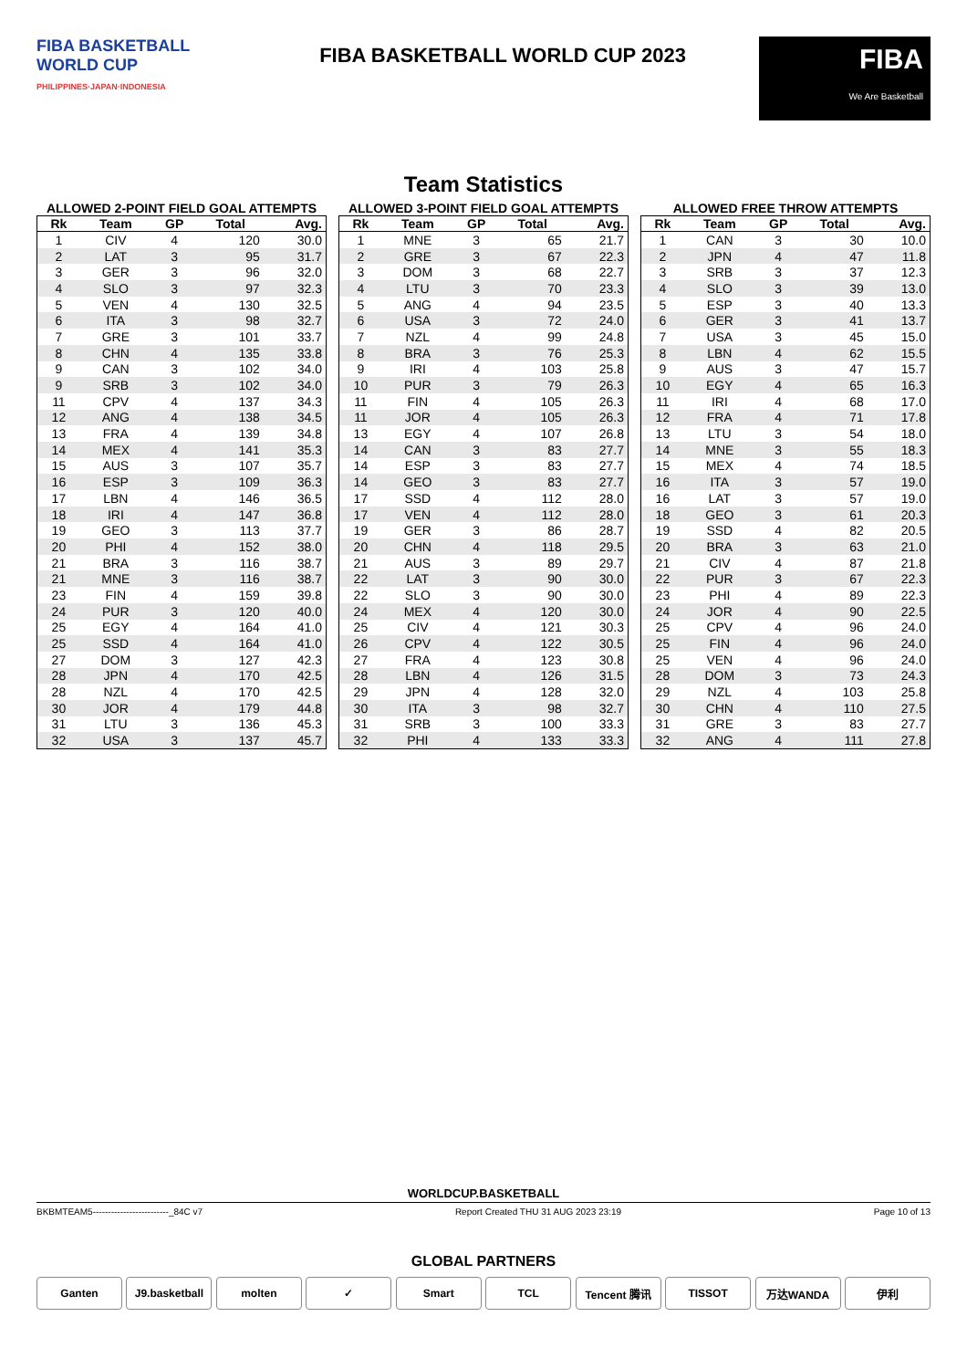FIBA BASKETBALL
WORLD CUP
PHILIPPINES·JAPAN·INDONESIA
FIBA BASKETBALL WORLD CUP 2023
FIBA
We Are Basketball
Team Statistics
ALLOWED 2-POINT FIELD GOAL ATTEMPTS
| Rk | Team | GP | Total | Avg. |
| --- | --- | --- | --- | --- |
| 1 | CIV | 4 | 120 | 30.0 |
| 2 | LAT | 3 | 95 | 31.7 |
| 3 | GER | 3 | 96 | 32.0 |
| 4 | SLO | 3 | 97 | 32.3 |
| 5 | VEN | 4 | 130 | 32.5 |
| 6 | ITA | 3 | 98 | 32.7 |
| 7 | GRE | 3 | 101 | 33.7 |
| 8 | CHN | 4 | 135 | 33.8 |
| 9 | CAN | 3 | 102 | 34.0 |
| 9 | SRB | 3 | 102 | 34.0 |
| 11 | CPV | 4 | 137 | 34.3 |
| 12 | ANG | 4 | 138 | 34.5 |
| 13 | FRA | 4 | 139 | 34.8 |
| 14 | MEX | 4 | 141 | 35.3 |
| 15 | AUS | 3 | 107 | 35.7 |
| 16 | ESP | 3 | 109 | 36.3 |
| 17 | LBN | 4 | 146 | 36.5 |
| 18 | IRI | 4 | 147 | 36.8 |
| 19 | GEO | 3 | 113 | 37.7 |
| 20 | PHI | 4 | 152 | 38.0 |
| 21 | BRA | 3 | 116 | 38.7 |
| 21 | MNE | 3 | 116 | 38.7 |
| 23 | FIN | 4 | 159 | 39.8 |
| 24 | PUR | 3 | 120 | 40.0 |
| 25 | EGY | 4 | 164 | 41.0 |
| 25 | SSD | 4 | 164 | 41.0 |
| 27 | DOM | 3 | 127 | 42.3 |
| 28 | JPN | 4 | 170 | 42.5 |
| 28 | NZL | 4 | 170 | 42.5 |
| 30 | JOR | 4 | 179 | 44.8 |
| 31 | LTU | 3 | 136 | 45.3 |
| 32 | USA | 3 | 137 | 45.7 |
ALLOWED 3-POINT FIELD GOAL ATTEMPTS
| Rk | Team | GP | Total | Avg. |
| --- | --- | --- | --- | --- |
| 1 | MNE | 3 | 65 | 21.7 |
| 2 | GRE | 3 | 67 | 22.3 |
| 3 | DOM | 3 | 68 | 22.7 |
| 4 | LTU | 3 | 70 | 23.3 |
| 5 | ANG | 4 | 94 | 23.5 |
| 6 | USA | 3 | 72 | 24.0 |
| 7 | NZL | 4 | 99 | 24.8 |
| 8 | BRA | 3 | 76 | 25.3 |
| 9 | IRI | 4 | 103 | 25.8 |
| 10 | PUR | 3 | 79 | 26.3 |
| 11 | FIN | 4 | 105 | 26.3 |
| 11 | JOR | 4 | 105 | 26.3 |
| 13 | EGY | 4 | 107 | 26.8 |
| 14 | CAN | 3 | 83 | 27.7 |
| 14 | ESP | 3 | 83 | 27.7 |
| 14 | GEO | 3 | 83 | 27.7 |
| 17 | SSD | 4 | 112 | 28.0 |
| 17 | VEN | 4 | 112 | 28.0 |
| 19 | GER | 3 | 86 | 28.7 |
| 20 | CHN | 4 | 118 | 29.5 |
| 21 | AUS | 3 | 89 | 29.7 |
| 22 | LAT | 3 | 90 | 30.0 |
| 22 | SLO | 3 | 90 | 30.0 |
| 24 | MEX | 4 | 120 | 30.0 |
| 25 | CIV | 4 | 121 | 30.3 |
| 26 | CPV | 4 | 122 | 30.5 |
| 27 | FRA | 4 | 123 | 30.8 |
| 28 | LBN | 4 | 126 | 31.5 |
| 29 | JPN | 4 | 128 | 32.0 |
| 30 | ITA | 3 | 98 | 32.7 |
| 31 | SRB | 3 | 100 | 33.3 |
| 32 | PHI | 4 | 133 | 33.3 |
ALLOWED FREE THROW ATTEMPTS
| Rk | Team | GP | Total | Avg. |
| --- | --- | --- | --- | --- |
| 1 | CAN | 3 | 30 | 10.0 |
| 2 | JPN | 4 | 47 | 11.8 |
| 3 | SRB | 3 | 37 | 12.3 |
| 4 | SLO | 3 | 39 | 13.0 |
| 5 | ESP | 3 | 40 | 13.3 |
| 6 | GER | 3 | 41 | 13.7 |
| 7 | USA | 3 | 45 | 15.0 |
| 8 | LBN | 4 | 62 | 15.5 |
| 9 | AUS | 3 | 47 | 15.7 |
| 10 | EGY | 4 | 65 | 16.3 |
| 11 | IRI | 4 | 68 | 17.0 |
| 12 | FRA | 4 | 71 | 17.8 |
| 13 | LTU | 3 | 54 | 18.0 |
| 14 | MNE | 3 | 55 | 18.3 |
| 15 | MEX | 4 | 74 | 18.5 |
| 16 | ITA | 3 | 57 | 19.0 |
| 16 | LAT | 3 | 57 | 19.0 |
| 18 | GEO | 3 | 61 | 20.3 |
| 19 | SSD | 4 | 82 | 20.5 |
| 20 | BRA | 3 | 63 | 21.0 |
| 21 | CIV | 4 | 87 | 21.8 |
| 22 | PUR | 3 | 67 | 22.3 |
| 23 | PHI | 4 | 89 | 22.3 |
| 24 | JOR | 4 | 90 | 22.5 |
| 25 | CPV | 4 | 96 | 24.0 |
| 25 | FIN | 4 | 96 | 24.0 |
| 25 | VEN | 4 | 96 | 24.0 |
| 28 | DOM | 3 | 73 | 24.3 |
| 29 | NZL | 4 | 103 | 25.8 |
| 30 | CHN | 4 | 110 | 27.5 |
| 31 | GRE | 3 | 83 | 27.7 |
| 32 | ANG | 4 | 111 | 27.8 |
WORLDCUP.BASKETBALL
BKBMTEAM5-------------------------_84C v7 Report Created THU 31 AUG 2023 23:19 Page 10 of 13
GLOBAL PARTNERS
Ganten J9.basketball
molten ✓ Smart TCL Tencent 腾讯 TISSOT 万达WANDA 伊利